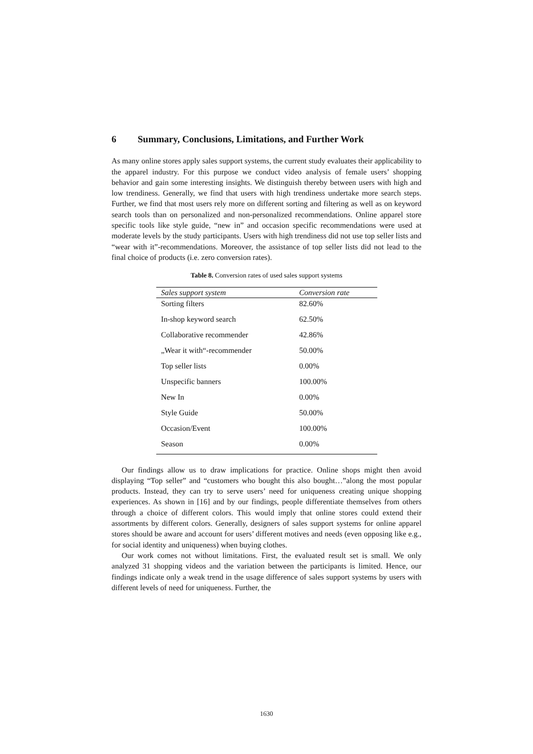6 Summary, Conclusions, Limitations, and Further Work
As many online stores apply sales support systems, the current study evaluates their applicability to the apparel industry. For this purpose we conduct video analysis of female users’ shopping behavior and gain some interesting insights. We distinguish thereby between users with high and low trendiness. Generally, we find that users with high trendiness undertake more search steps. Further, we find that most users rely more on different sorting and filtering as well as on keyword search tools than on personalized and non-personalized recommendations. Online apparel store specific tools like style guide, “new in” and occasion specific recommendations were used at moderate levels by the study participants. Users with high trendiness did not use top seller lists and “wear with it”-recommendations. Moreover, the assistance of top seller lists did not lead to the final choice of products (i.e. zero conversion rates).
Table 8. Conversion rates of used sales support systems
| Sales support system | Conversion rate |
| --- | --- |
| Sorting filters | 82.60% |
| In-shop keyword search | 62.50% |
| Collaborative recommender | 42.86% |
| „Wear it with“-recommender | 50.00% |
| Top seller lists | 0.00% |
| Unspecific banners | 100.00% |
| New In | 0.00% |
| Style Guide | 50.00% |
| Occasion/Event | 100.00% |
| Season | 0.00% |
Our findings allow us to draw implications for practice. Online shops might then avoid displaying “Top seller” and “customers who bought this also bought…”along the most popular products. Instead, they can try to serve users’ need for uniqueness creating unique shopping experiences. As shown in [16] and by our findings, people differentiate themselves from others through a choice of different colors. This would imply that online stores could extend their assortments by different colors. Generally, designers of sales support systems for online apparel stores should be aware and account for users’ different motives and needs (even opposing like e.g., for social identity and uniqueness) when buying clothes.
Our work comes not without limitations. First, the evaluated result set is small. We only analyzed 31 shopping videos and the variation between the participants is limited. Hence, our findings indicate only a weak trend in the usage difference of sales support systems by users with different levels of need for uniqueness. Further, the
1630